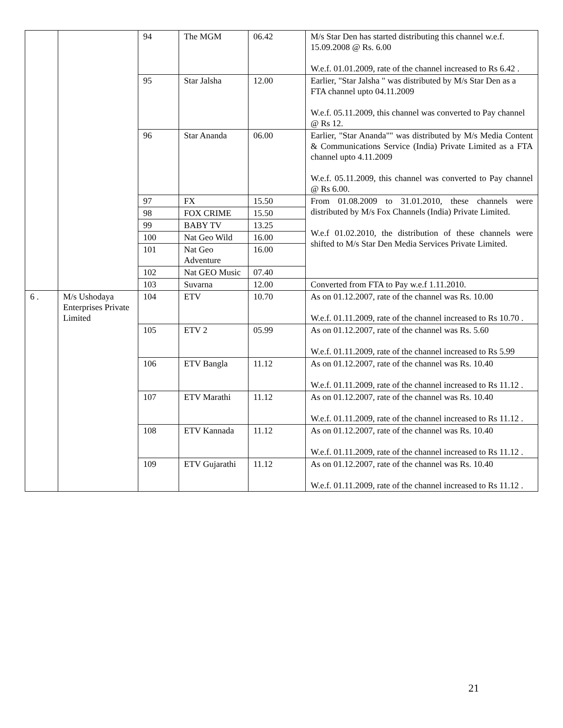| | | 94 | The MGM | 06.42 | M/s Star Den has started distributing this channel w.e.f. 15.09.2008 @ Rs. 6.00 W.e.f. 01.01.2009, rate of the channel increased to Rs 6.42 . |
| | | 95 | Star Jalsha | 12.00 | Earlier, "Star Jalsha " was distributed by M/s Star Den as a FTA channel upto 04.11.2009 W.e.f. 05.11.2009, this channel was converted to Pay channel @ Rs 12. |
| | | 96 | Star Ananda | 06.00 | Earlier, "Star Ananda"" was distributed by M/s Media Content & Communications Service (India) Private Limited as a FTA channel upto 4.11.2009 W.e.f. 05.11.2009, this channel was converted to Pay channel @ Rs 6.00. |
| | | 97 | FX | 15.50 | From 01.08.2009 to 31.01.2010, these channels were distributed by M/s Fox Channels (India) Private Limited. W.e.f 01.02.2010, the distribution of these channels were shifted to M/s Star Den Media Services Private Limited. |
| | | 98 | FOX CRIME | 15.50 | |
| | | 99 | BABY TV | 13.25 | |
| | | 100 | Nat Geo Wild | 16.00 | |
| | | 101 | Nat Geo Adventure | 16.00 | |
| | | 102 | Nat GEO Music | 07.40 | |
| | | 103 | Suvarna | 12.00 | Converted from FTA to Pay w.e.f 1.11.2010. |
| 6 . | M/s Ushodaya Enterprises Private Limited | 104 | ETV | 10.70 | As on 01.12.2007, rate of the channel was Rs. 10.00 W.e.f. 01.11.2009, rate of the channel increased to Rs 10.70 . |
| | | 105 | ETV 2 | 05.99 | As on 01.12.2007, rate of the channel was Rs. 5.60 W.e.f. 01.11.2009, rate of the channel increased to Rs 5.99 |
| | | 106 | ETV Bangla | 11.12 | As on 01.12.2007, rate of the channel was Rs. 10.40 W.e.f. 01.11.2009, rate of the channel increased to Rs 11.12 . |
| | | 107 | ETV Marathi | 11.12 | As on 01.12.2007, rate of the channel was Rs. 10.40 W.e.f. 01.11.2009, rate of the channel increased to Rs 11.12 . |
| | | 108 | ETV Kannada | 11.12 | As on 01.12.2007, rate of the channel was Rs. 10.40 W.e.f. 01.11.2009, rate of the channel increased to Rs 11.12 . |
| | | 109 | ETV Gujarathi | 11.12 | As on 01.12.2007, rate of the channel was Rs. 10.40 W.e.f. 01.11.2009, rate of the channel increased to Rs 11.12 . |
21